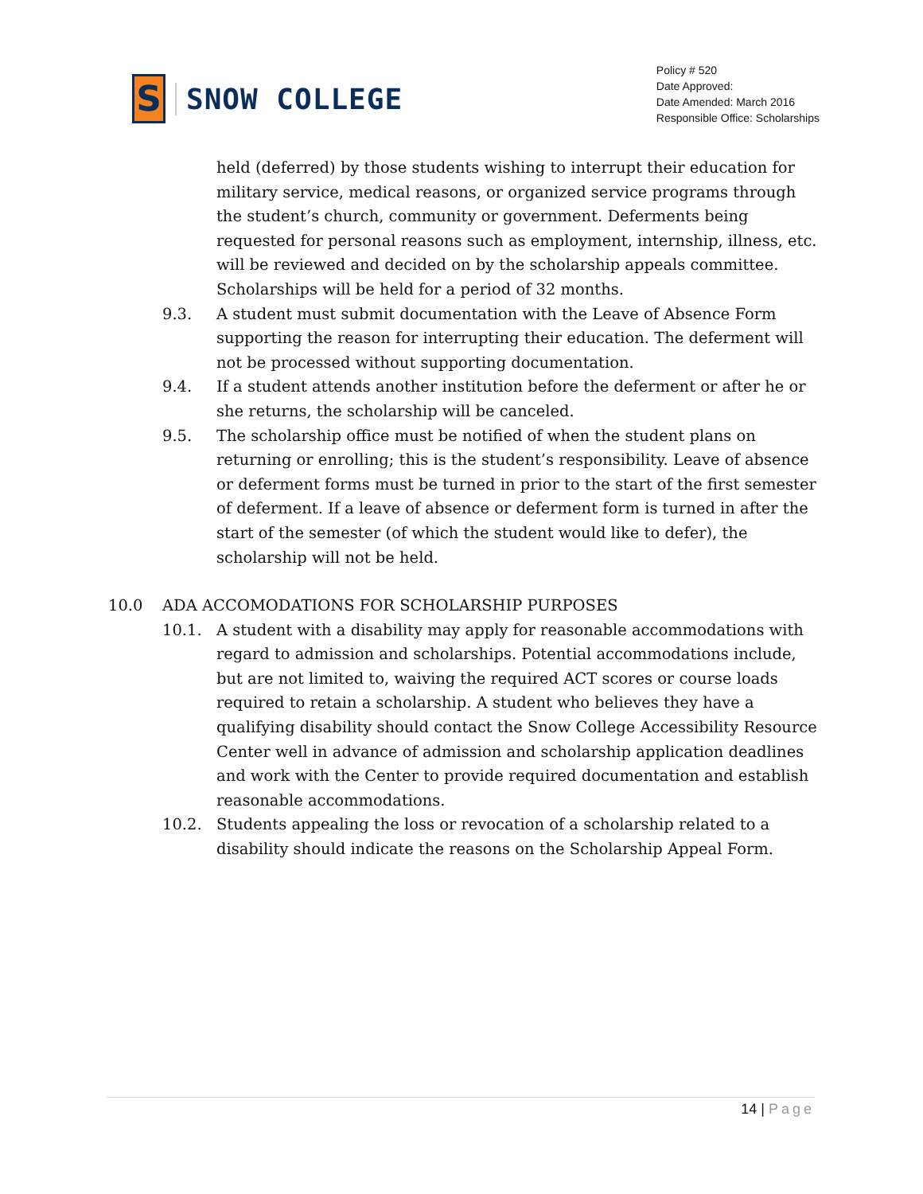S
SNOW COLLEGE
Policy # 520
Date Approved:
Date Amended: March 2016
Responsible Office: Scholarships
held (deferred) by those students wishing to interrupt their education for military service, medical reasons, or organized service programs through the student’s church, community or government. Deferments being requested for personal reasons such as employment, internship, illness, etc. will be reviewed and decided on by the scholarship appeals committee. Scholarships will be held for a period of 32 months.
9.3. A student must submit documentation with the Leave of Absence Form supporting the reason for interrupting their education. The deferment will not be processed without supporting documentation.
9.4. If a student attends another institution before the deferment or after he or she returns, the scholarship will be canceled.
9.5. The scholarship office must be notified of when the student plans on returning or enrolling; this is the student’s responsibility. Leave of absence or deferment forms must be turned in prior to the start of the first semester of deferment. If a leave of absence or deferment form is turned in after the start of the semester (of which the student would like to defer), the scholarship will not be held.
10.0 ADA ACCOMODATIONS FOR SCHOLARSHIP PURPOSES
10.1. A student with a disability may apply for reasonable accommodations with regard to admission and scholarships. Potential accommodations include, but are not limited to, waiving the required ACT scores or course loads required to retain a scholarship. A student who believes they have a qualifying disability should contact the Snow College Accessibility Resource Center well in advance of admission and scholarship application deadlines and work with the Center to provide required documentation and establish reasonable accommodations.
10.2. Students appealing the loss or revocation of a scholarship related to a disability should indicate the reasons on the Scholarship Appeal Form.
14 | Page